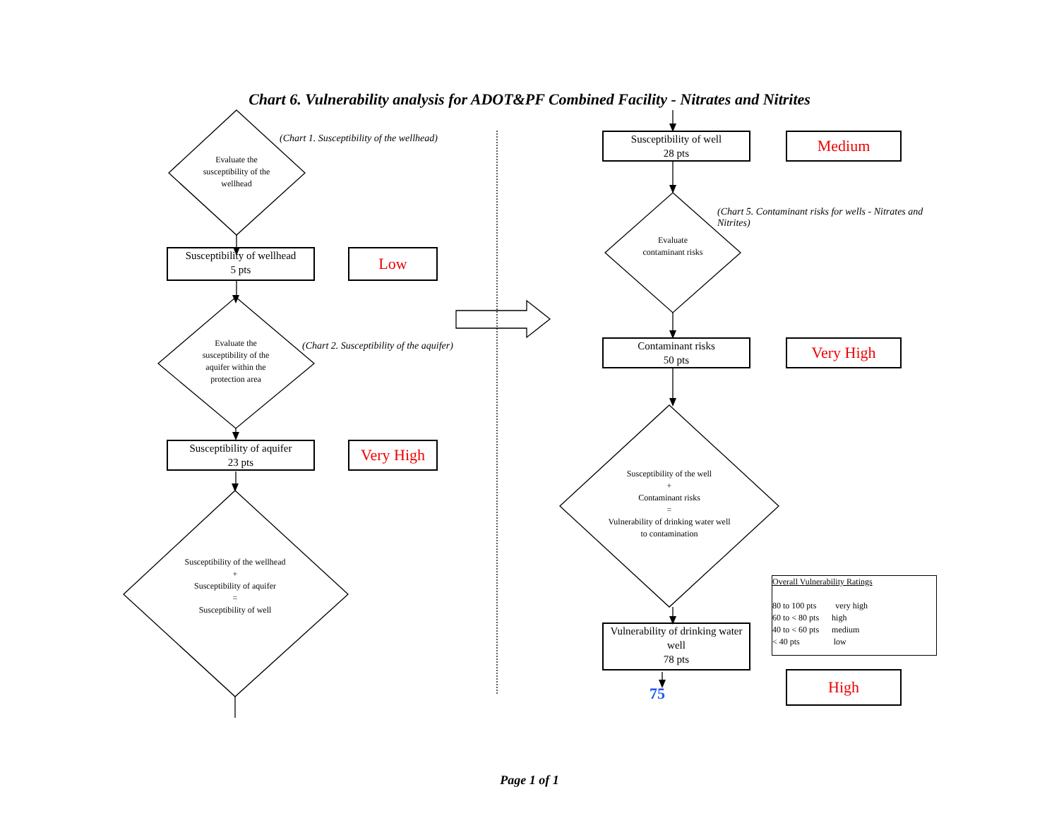Chart 6. Vulnerability analysis for ADOT&PF Combined Facility - Nitrates and Nitrites
Evaluate the susceptibility of the wellhead
(Chart 1. Susceptibility of the wellhead)
Susceptibility of wellhead
5 pts
Low
Evaluate the susceptibility of the aquifer within the protection area
(Chart 2. Susceptibility of the aquifer)
Susceptibility of aquifer
23 pts
Very High
Susceptibility of the wellhead
+
Susceptibility of aquifer
=
Susceptibility of well
Susceptibility of well
28 pts
Medium
(Chart 5. Contaminant risks for wells - Nitrates and Nitrites)
Evaluate contaminant risks
Contaminant risks
50 pts
Very High
Susceptibility of the well
+
Contaminant risks
=
Vulnerability of drinking water well to contamination
Overall Vulnerability Ratings
80 to 100 pts very high
60 to < 80 pts high
40 to < 60 pts medium
< 40 pts low
Vulnerability of drinking water well
78 pts
75
High
Page 1 of 1